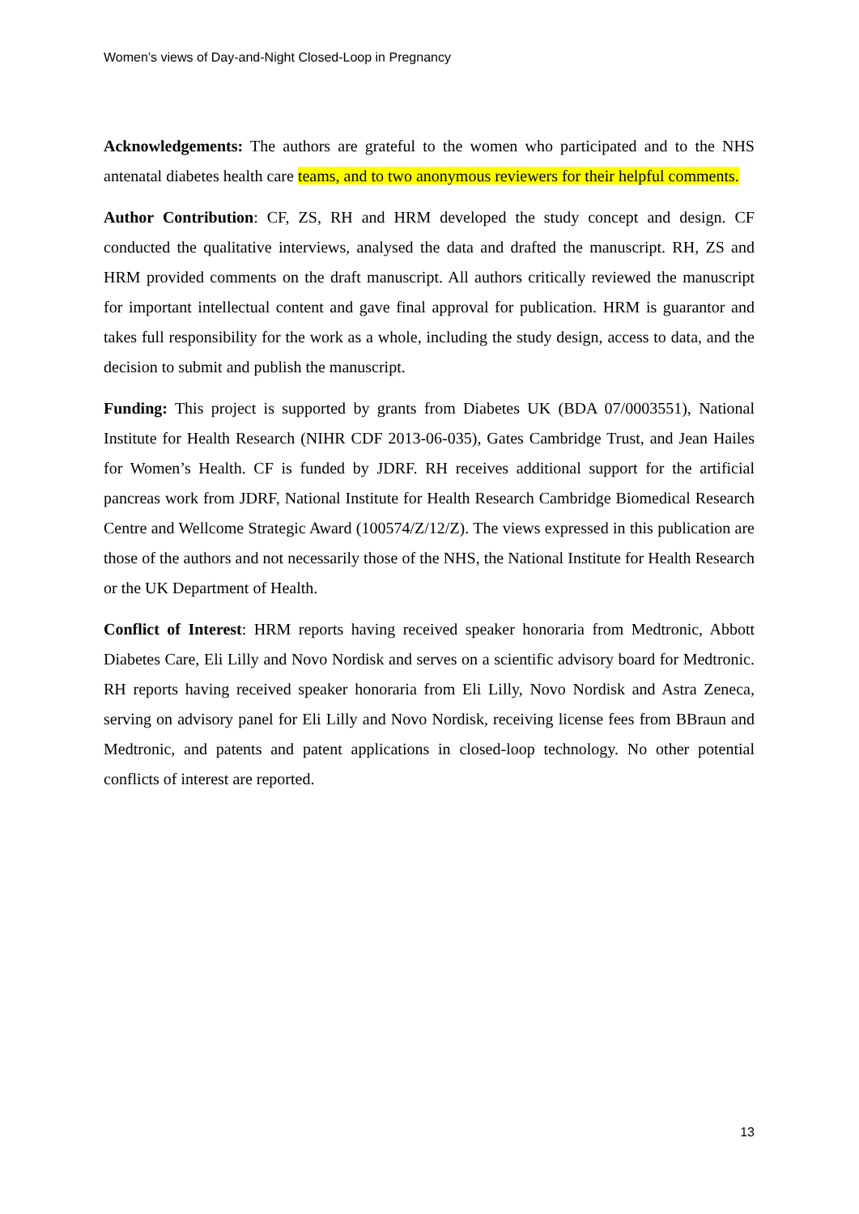Women’s views of Day-and-Night Closed-Loop in Pregnancy
Acknowledgements: The authors are grateful to the women who participated and to the NHS antenatal diabetes health care teams, and to two anonymous reviewers for their helpful comments.
Author Contribution: CF, ZS, RH and HRM developed the study concept and design. CF conducted the qualitative interviews, analysed the data and drafted the manuscript. RH, ZS and HRM provided comments on the draft manuscript. All authors critically reviewed the manuscript for important intellectual content and gave final approval for publication. HRM is guarantor and takes full responsibility for the work as a whole, including the study design, access to data, and the decision to submit and publish the manuscript.
Funding: This project is supported by grants from Diabetes UK (BDA 07/0003551), National Institute for Health Research (NIHR CDF 2013-06-035), Gates Cambridge Trust, and Jean Hailes for Women’s Health. CF is funded by JDRF. RH receives additional support for the artificial pancreas work from JDRF, National Institute for Health Research Cambridge Biomedical Research Centre and Wellcome Strategic Award (100574/Z/12/Z). The views expressed in this publication are those of the authors and not necessarily those of the NHS, the National Institute for Health Research or the UK Department of Health.
Conflict of Interest: HRM reports having received speaker honoraria from Medtronic, Abbott Diabetes Care, Eli Lilly and Novo Nordisk and serves on a scientific advisory board for Medtronic. RH reports having received speaker honoraria from Eli Lilly, Novo Nordisk and Astra Zeneca, serving on advisory panel for Eli Lilly and Novo Nordisk, receiving license fees from BBraun and Medtronic, and patents and patent applications in closed-loop technology. No other potential conflicts of interest are reported.
13